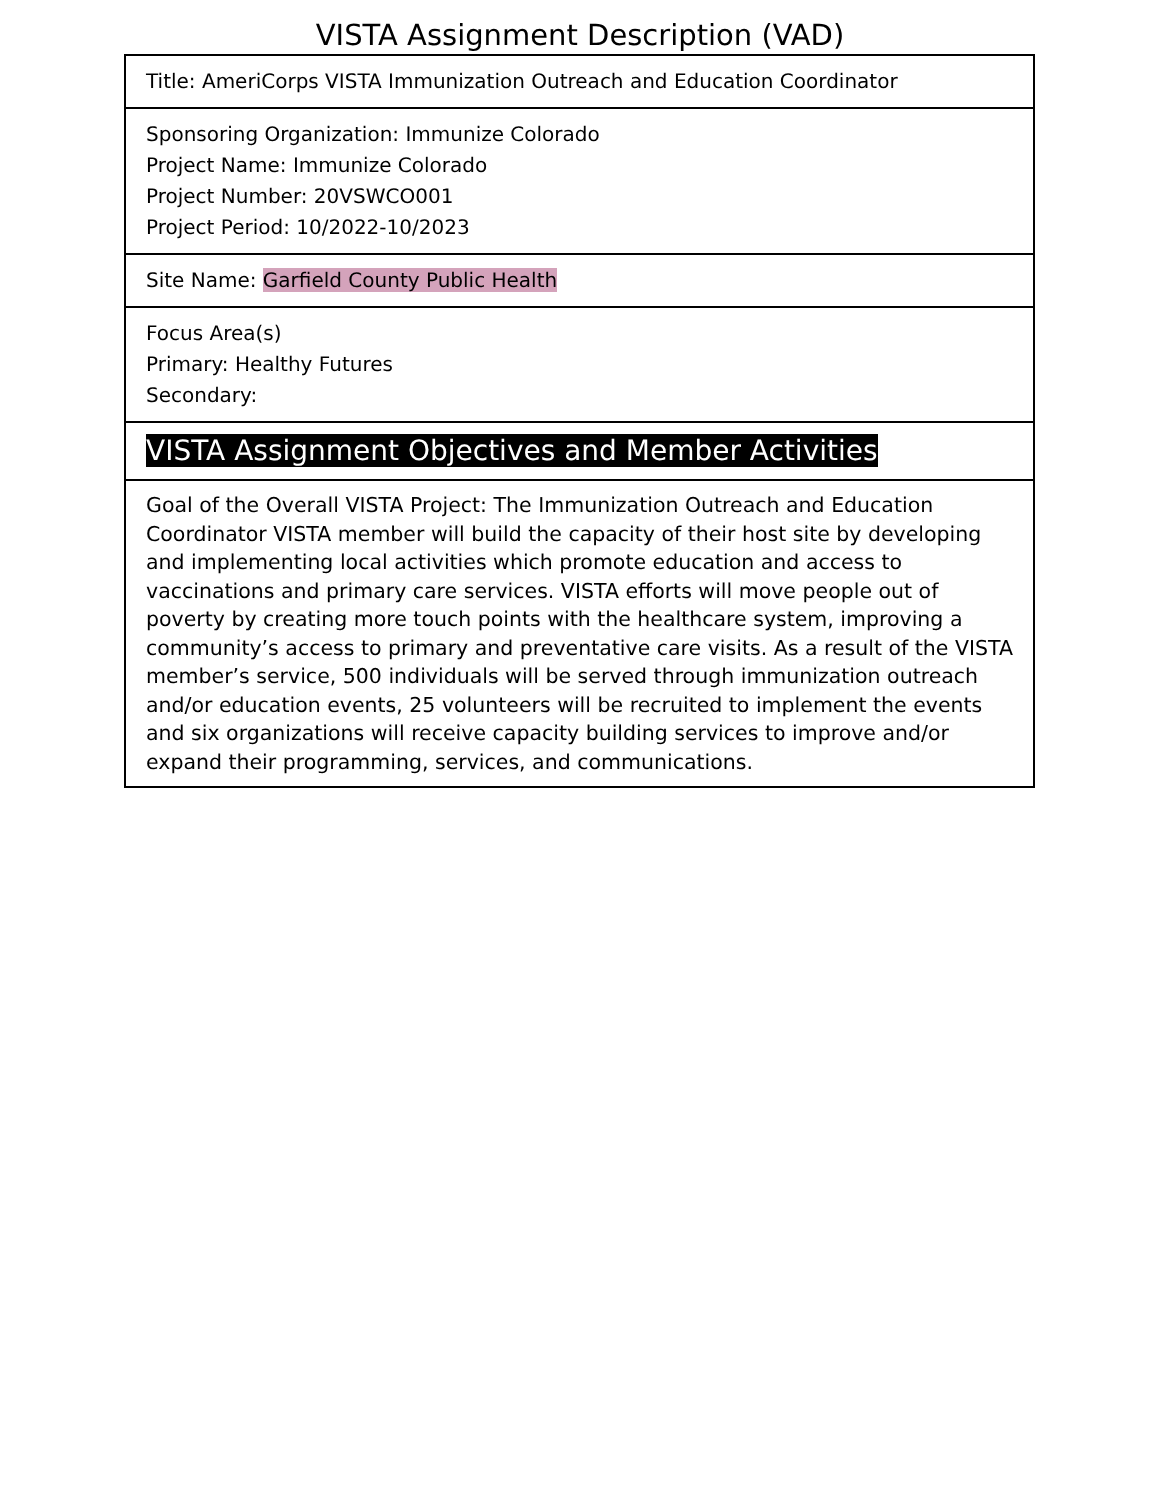VISTA Assignment Description (VAD)
| Title: AmeriCorps VISTA Immunization Outreach and Education Coordinator |
| Sponsoring Organization: Immunize Colorado Project Name: Immunize Colorado Project Number: 20VSWCO001 Project Period: 10/2022-10/2023 |
| Site Name: Garfield County Public Health |
| Focus Area(s) Primary: Healthy Futures Secondary: |
| VISTA Assignment Objectives and Member Activities |
| Goal of the Overall VISTA Project: The Immunization Outreach and Education Coordinator VISTA member will build the capacity of their host site by developing and implementing local activities which promote education and access to vaccinations and primary care services. VISTA efforts will move people out of poverty by creating more touch points with the healthcare system, improving a community’s access to primary and preventative care visits. As a result of the VISTA member’s service, 500 individuals will be served through immunization outreach and/or education events, 25 volunteers will be recruited to implement the events and six organizations will receive capacity building services to improve and/or expand their programming, services, and communications. |